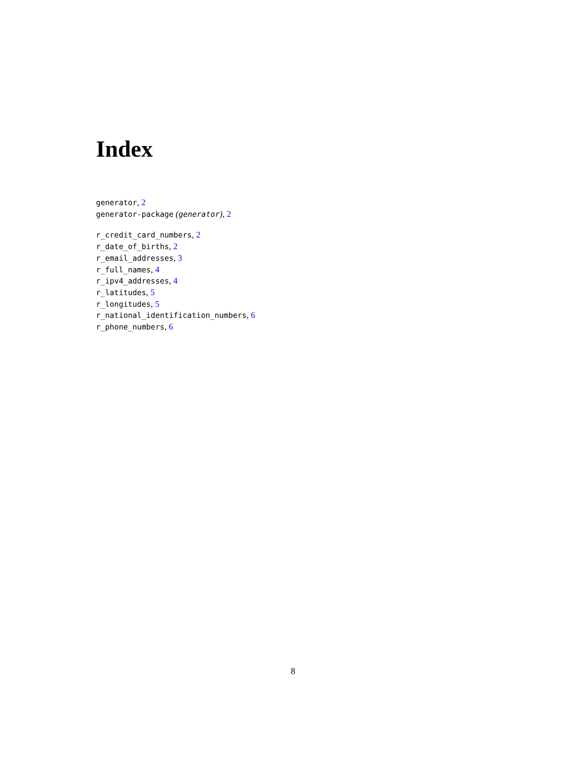Index
generator, 2
generator-package (generator), 2
r_credit_card_numbers, 2
r_date_of_births, 2
r_email_addresses, 3
r_full_names, 4
r_ipv4_addresses, 4
r_latitudes, 5
r_longitudes, 5
r_national_identification_numbers, 6
r_phone_numbers, 6
8